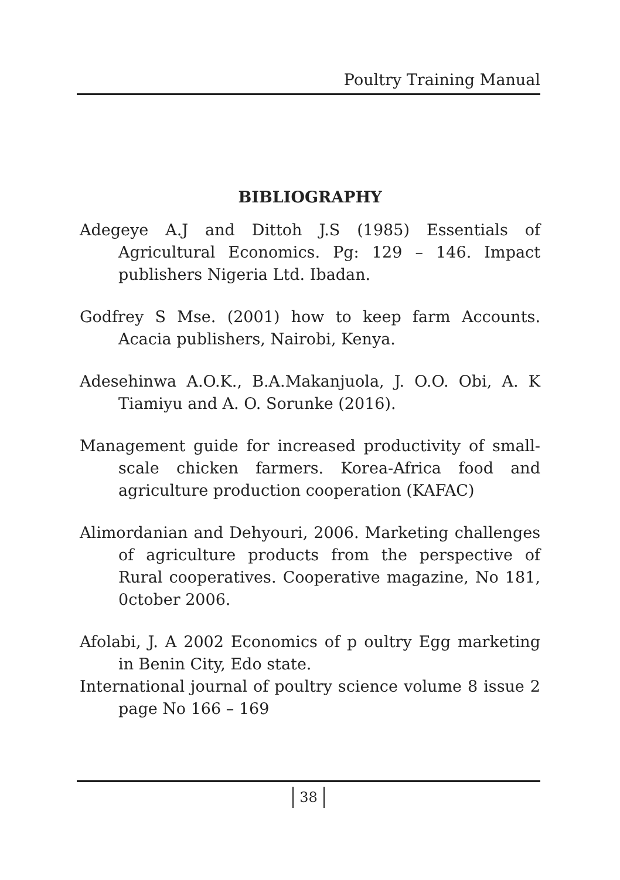Poultry Training Manual
BIBLIOGRAPHY
Adegeye A.J and Dittoh J.S (1985) Essentials of Agricultural Economics. Pg: 129 – 146. Impact publishers Nigeria Ltd. Ibadan.
Godfrey S Mse. (2001) how to keep farm Accounts. Acacia publishers, Nairobi, Kenya.
Adesehinwa A.O.K., B.A.Makanjuola, J. O.O. Obi, A. K Tiamiyu and A. O. Sorunke (2016).
Management guide for increased productivity of small-scale chicken farmers. Korea-Africa food and agriculture production cooperation (KAFAC)
Alimordanian and Dehyouri, 2006. Marketing challenges of agriculture products from the perspective of Rural cooperatives. Cooperative magazine, No 181, 0ctober 2006.
Afolabi, J. A 2002 Economics of p oultry Egg marketing in Benin City, Edo state.
International journal of poultry science volume 8 issue 2 page No 166 – 169
38